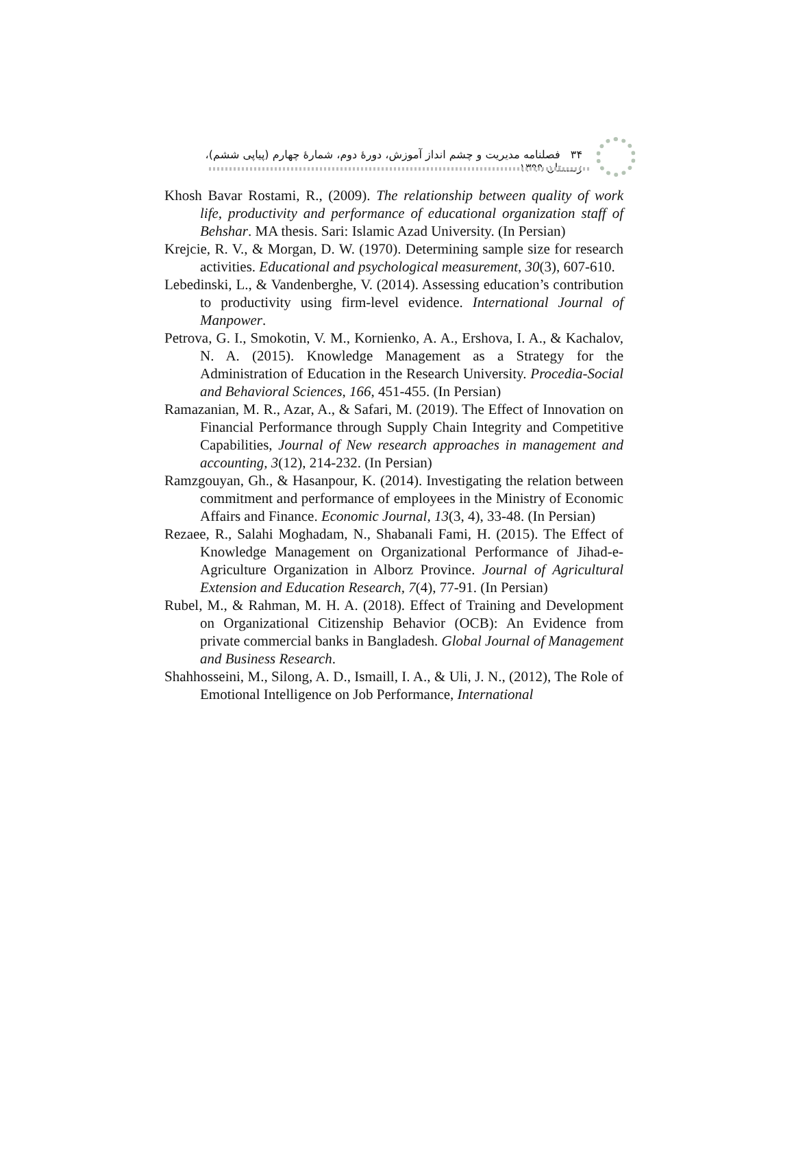۳۴ فصلنامه مدیریت و چشم انداز آموزش، دورهٔ دوم، شمارهٔ چهارم (پیاپی ششم)، زمستان ۱۳۹۹
Khosh Bavar Rostami, R., (2009). The relationship between quality of work life, productivity and performance of educational organization staff of Behshar. MA thesis. Sari: Islamic Azad University. (In Persian)
Krejcie, R. V., & Morgan, D. W. (1970). Determining sample size for research activities. Educational and psychological measurement, 30(3), 607-610.
Lebedinski, L., & Vandenberghe, V. (2014). Assessing education’s contribution to productivity using firm-level evidence. International Journal of Manpower.
Petrova, G. I., Smokotin, V. M., Kornienko, A. A., Ershova, I. A., & Kachalov, N. A. (2015). Knowledge Management as a Strategy for the Administration of Education in the Research University. Procedia-Social and Behavioral Sciences, 166, 451-455. (In Persian)
Ramazanian, M. R., Azar, A., & Safari, M. (2019). The Effect of Innovation on Financial Performance through Supply Chain Integrity and Competitive Capabilities, Journal of New research approaches in management and accounting, 3(12), 214-232. (In Persian)
Ramzgouyan, Gh., & Hasanpour, K. (2014). Investigating the relation between commitment and performance of employees in the Ministry of Economic Affairs and Finance. Economic Journal, 13(3, 4), 33-48. (In Persian)
Rezaee, R., Salahi Moghadam, N., Shabanali Fami, H. (2015). The Effect of Knowledge Management on Organizational Performance of Jihad-e- Agriculture Organization in Alborz Province. Journal of Agricultural Extension and Education Research, 7(4), 77-91. (In Persian)
Rubel, M., & Rahman, M. H. A. (2018). Effect of Training and Development on Organizational Citizenship Behavior (OCB): An Evidence from private commercial banks in Bangladesh. Global Journal of Management and Business Research.
Shahhosseini, M., Silong, A. D., Ismaill, I. A., & Uli, J. N., (2012), The Role of Emotional Intelligence on Job Performance, International